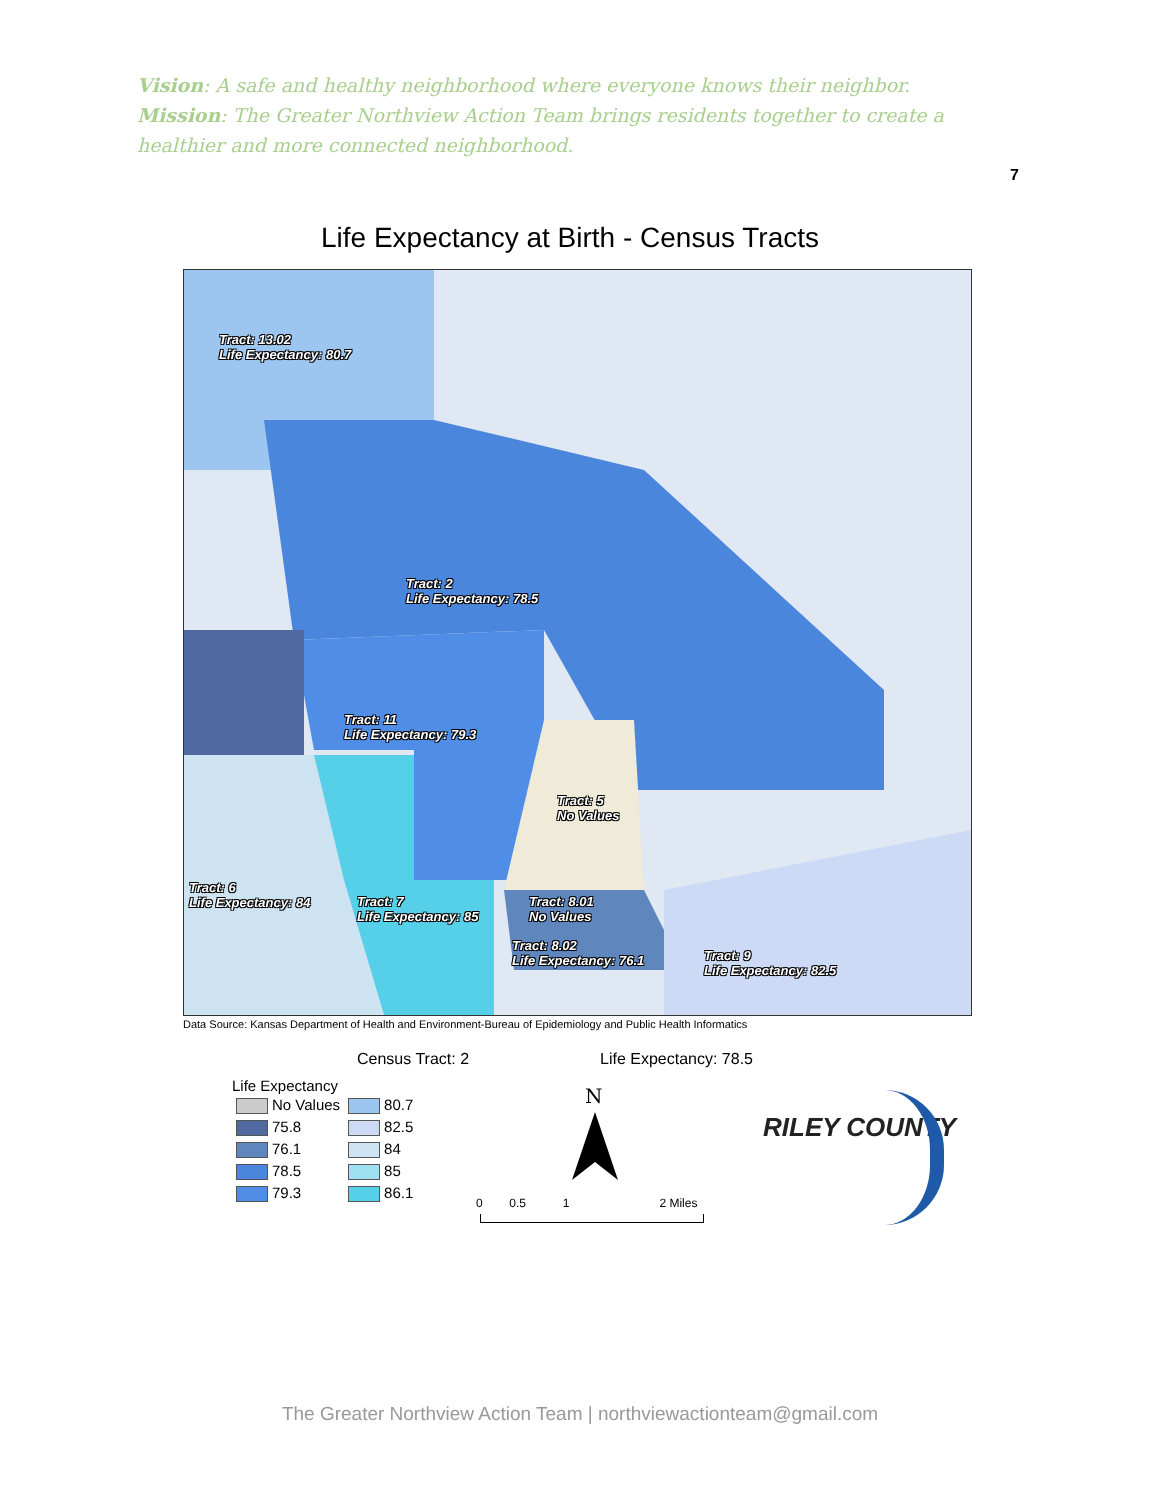Vision: A safe and healthy neighborhood where everyone knows their neighbor.
Mission: The Greater Northview Action Team brings residents together to create a healthier and more connected neighborhood.
7
Life Expectancy at Birth - Census Tracts
Tract: 13.02
Life Expectancy: 80.7
Tract: 2
Life Expectancy: 78.5
Tract: 11
Life Expectancy: 79.3
Tract: 5
No Values
Tract: 6
Life Expectancy: 84
Tract: 7
Life Expectancy: 85
Tract: 8.01
No Values
Tract: 8.02
Life Expectancy: 76.1
Tract: 9
Life Expectancy: 82.5
Data Source: Kansas Department of Health and Environment-Bureau of Epidemiology and Public Health Informatics
Census Tract: 2 Life Expectancy: 78.5
Life Expectancy
| No Values | 80.7 |
| 75.8 | 82.5 |
| 76.1 | 84 |
| 78.5 | 85 |
| 79.3 | 86.1 |
N
0 0.5 1 2 Miles
RILEY COUNTY
The Greater Northview Action Team | northviewactionteam@gmail.com